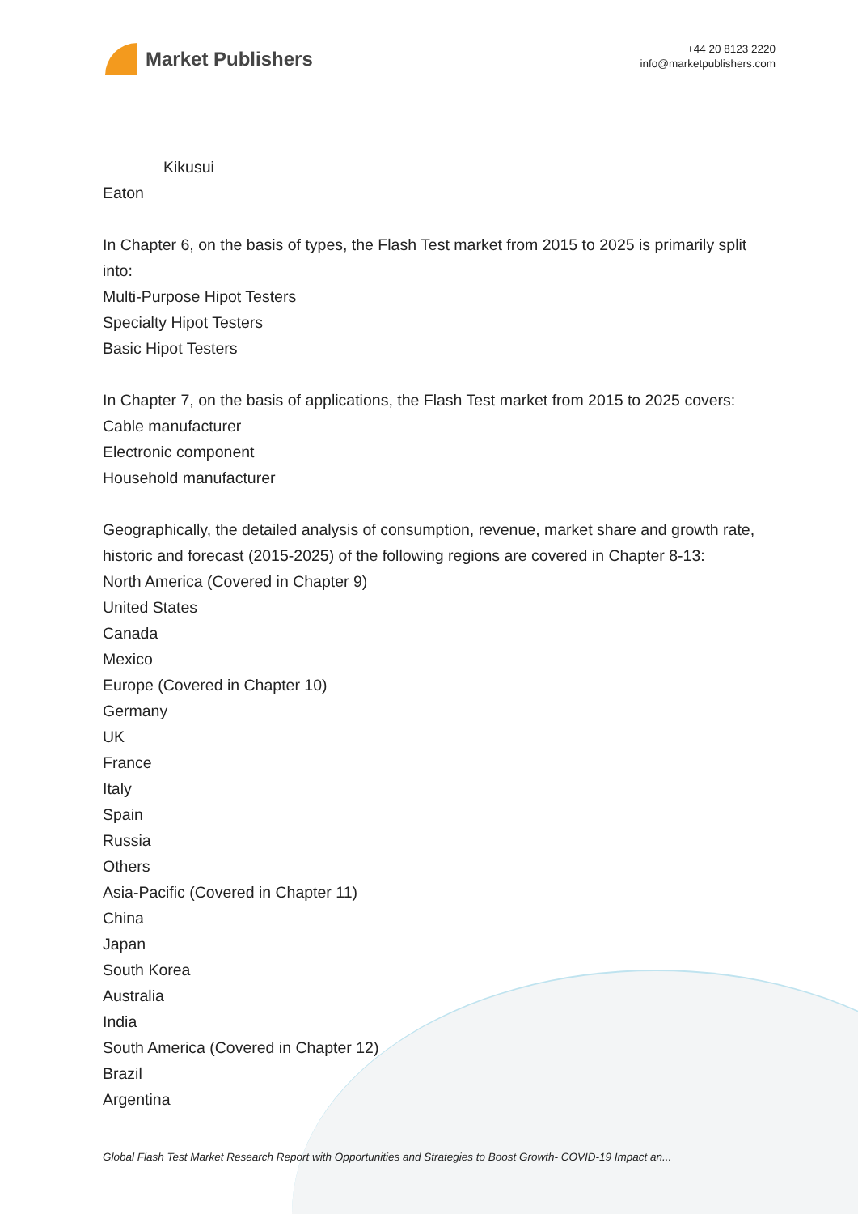Market Publishers
+44 20 8123 2220
info@marketpublishers.com
Kikusui
Eaton
In Chapter 6, on the basis of types, the Flash Test market from 2015 to 2025 is primarily split into:
Multi-Purpose Hipot Testers
Specialty Hipot Testers
Basic Hipot Testers
In Chapter 7, on the basis of applications, the Flash Test market from 2015 to 2025 covers:
Cable manufacturer
Electronic component
Household manufacturer
Geographically, the detailed analysis of consumption, revenue, market share and growth rate, historic and forecast (2015-2025) of the following regions are covered in Chapter 8-13:
North America (Covered in Chapter 9)
United States
Canada
Mexico
Europe (Covered in Chapter 10)
Germany
UK
France
Italy
Spain
Russia
Others
Asia-Pacific (Covered in Chapter 11)
China
Japan
South Korea
Australia
India
South America (Covered in Chapter 12)
Brazil
Argentina
Global Flash Test Market Research Report with Opportunities and Strategies to Boost Growth- COVID-19 Impact an...